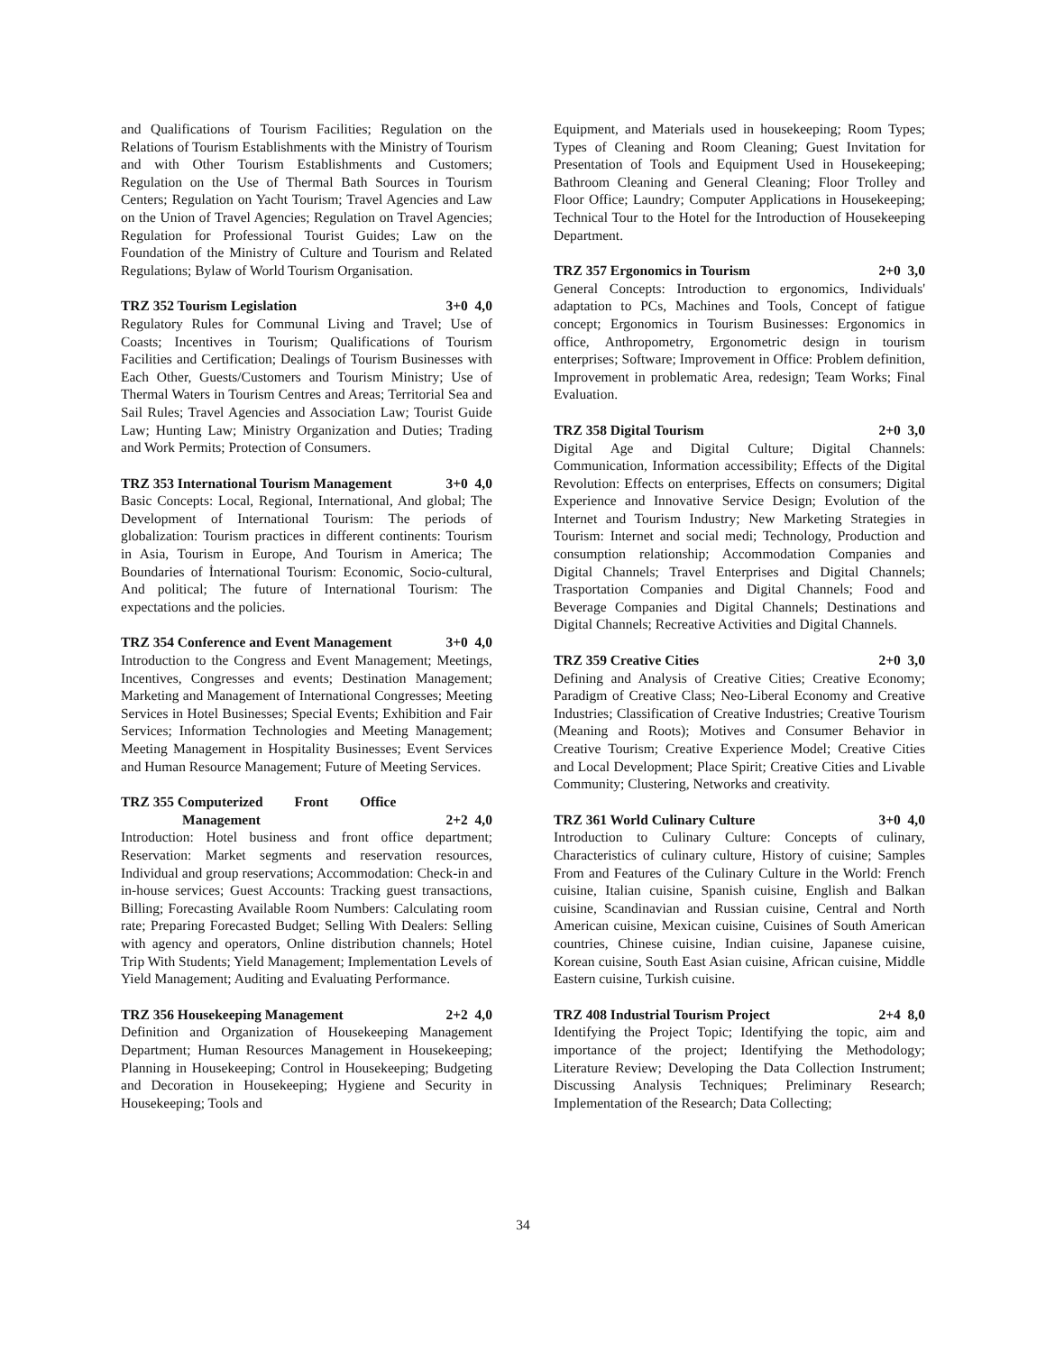and Qualifications of Tourism Facilities; Regulation on the Relations of Tourism Establishments with the Ministry of Tourism and with Other Tourism Establishments and Customers; Regulation on the Use of Thermal Bath Sources in Tourism Centers; Regulation on Yacht Tourism; Travel Agencies and Law on the Union of Travel Agencies; Regulation on Travel Agencies; Regulation for Professional Tourist Guides; Law on the Foundation of the Ministry of Culture and Tourism and Related Regulations; Bylaw of World Tourism Organisation.
TRZ 352 Tourism Legislation 3+0 4,0
Regulatory Rules for Communal Living and Travel; Use of Coasts; Incentives in Tourism; Qualifications of Tourism Facilities and Certification; Dealings of Tourism Businesses with Each Other, Guests/Customers and Tourism Ministry; Use of Thermal Waters in Tourism Centres and Areas; Territorial Sea and Sail Rules; Travel Agencies and Association Law; Tourist Guide Law; Hunting Law; Ministry Organization and Duties; Trading and Work Permits; Protection of Consumers.
TRZ 353 International Tourism Management 3+0 4,0
Basic Concepts: Local, Regional, International, And global; The Development of International Tourism: The periods of globalization: Tourism practices in different continents: Tourism in Asia, Tourism in Europe, And Tourism in America; The Boundaries of İnternational Tourism: Economic, Socio-cultural, And political; The future of International Tourism: The expectations and the policies.
TRZ 354 Conference and Event Management 3+0 4,0
Introduction to the Congress and Event Management; Meetings, Incentives, Congresses and events; Destination Management; Marketing and Management of International Congresses; Meeting Services in Hotel Businesses; Special Events; Exhibition and Fair Services; Information Technologies and Meeting Management; Meeting Management in Hospitality Businesses; Event Services and Human Resource Management; Future of Meeting Services.
TRZ 355 Computerized Front Office
Management 2+2 4,0
Introduction: Hotel business and front office department; Reservation: Market segments and reservation resources, Individual and group reservations; Accommodation: Check-in and in-house services; Guest Accounts: Tracking guest transactions, Billing; Forecasting Available Room Numbers: Calculating room rate; Preparing Forecasted Budget; Selling With Dealers: Selling with agency and operators, Online distribution channels; Hotel Trip With Students; Yield Management; Implementation Levels of Yield Management; Auditing and Evaluating Performance.
TRZ 356 Housekeeping Management 2+2 4,0
Definition and Organization of Housekeeping Management Department; Human Resources Management in Housekeeping; Planning in Housekeeping; Control in Housekeeping; Budgeting and Decoration in Housekeeping; Hygiene and Security in Housekeeping; Tools and
Equipment, and Materials used in housekeeping; Room Types; Types of Cleaning and Room Cleaning; Guest Invitation for Presentation of Tools and Equipment Used in Housekeeping; Bathroom Cleaning and General Cleaning; Floor Trolley and Floor Office; Laundry; Computer Applications in Housekeeping; Technical Tour to the Hotel for the Introduction of Housekeeping Department.
TRZ 357 Ergonomics in Tourism 2+0 3,0
General Concepts: Introduction to ergonomics, Individuals' adaptation to PCs, Machines and Tools, Concept of fatigue concept; Ergonomics in Tourism Businesses: Ergonomics in office, Anthropometry, Ergonometric design in tourism enterprises; Software; Improvement in Office: Problem definition, Improvement in problematic Area, redesign; Team Works; Final Evaluation.
TRZ 358 Digital Tourism 2+0 3,0
Digital Age and Digital Culture; Digital Channels: Communication, Information accessibility; Effects of the Digital Revolution: Effects on enterprises, Effects on consumers; Digital Experience and Innovative Service Design; Evolution of the Internet and Tourism Industry; New Marketing Strategies in Tourism: Internet and social medi; Technology, Production and consumption relationship; Accommodation Companies and Digital Channels; Travel Enterprises and Digital Channels; Trasportation Companies and Digital Channels; Food and Beverage Companies and Digital Channels; Destinations and Digital Channels; Recreative Activities and Digital Channels.
TRZ 359 Creative Cities 2+0 3,0
Defining and Analysis of Creative Cities; Creative Economy; Paradigm of Creative Class; Neo-Liberal Economy and Creative Industries; Classification of Creative Industries; Creative Tourism (Meaning and Roots); Motives and Consumer Behavior in Creative Tourism; Creative Experience Model; Creative Cities and Local Development; Place Spirit; Creative Cities and Livable Community; Clustering, Networks and creativity.
TRZ 361 World Culinary Culture 3+0 4,0
Introduction to Culinary Culture: Concepts of culinary, Characteristics of culinary culture, History of cuisine; Samples From and Features of the Culinary Culture in the World: French cuisine, Italian cuisine, Spanish cuisine, English and Balkan cuisine, Scandinavian and Russian cuisine, Central and North American cuisine, Mexican cuisine, Cuisines of South American countries, Chinese cuisine, Indian cuisine, Japanese cuisine, Korean cuisine, South East Asian cuisine, African cuisine, Middle Eastern cuisine, Turkish cuisine.
TRZ 408 Industrial Tourism Project 2+4 8,0
Identifying the Project Topic; Identifying the topic, aim and importance of the project; Identifying the Methodology; Literature Review; Developing the Data Collection Instrument; Discussing Analysis Techniques; Preliminary Research; Implementation of the Research; Data Collecting;
34